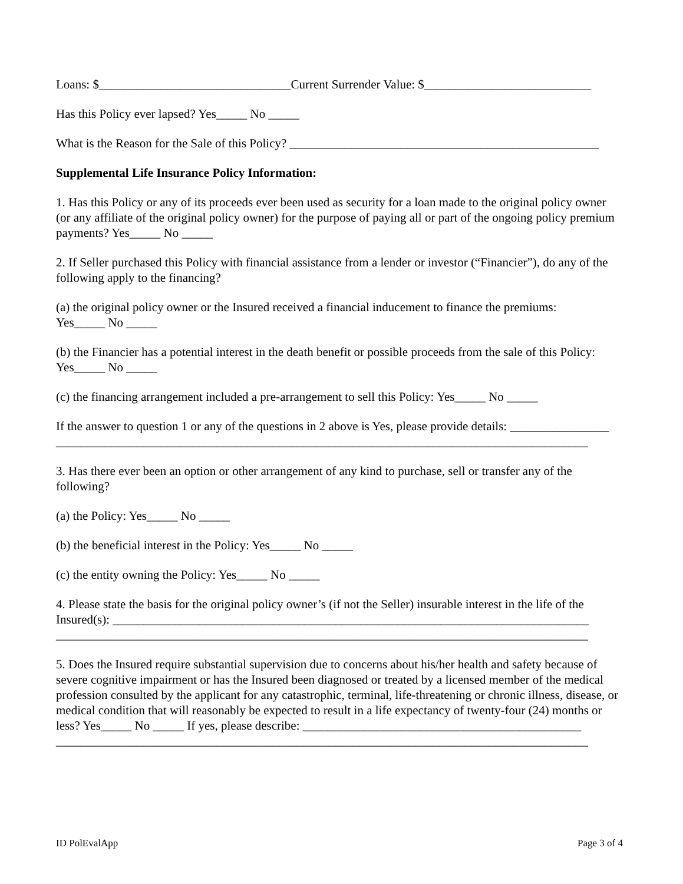Loans: $_______________________________Current Surrender Value: $___________________________
Has this Policy ever lapsed? Yes_____ No _____
What is the Reason for the Sale of this Policy? __________________________________________________
Supplemental Life Insurance Policy Information:
1. Has this Policy or any of its proceeds ever been used as security for a loan made to the original policy owner (or any affiliate of the original policy owner) for the purpose of paying all or part of the ongoing policy premium payments? Yes_____ No _____
2. If Seller purchased this Policy with financial assistance from a lender or investor (“Financier”), do any of the following apply to the financing?
(a) the original policy owner or the Insured received a financial inducement to finance the premiums:
Yes_____ No _____
(b) the Financier has a potential interest in the death benefit or possible proceeds from the sale of this Policy:
Yes_____ No _____
(c) the financing arrangement included a pre-arrangement to sell this Policy: Yes_____ No _____
If the answer to question 1 or any of the questions in 2 above is Yes, please provide details: ________________
______________________________________________________________________________________
3. Has there ever been an option or other arrangement of any kind to purchase, sell or transfer any of the following?
(a) the Policy: Yes_____ No _____
(b) the beneficial interest in the Policy: Yes_____ No _____
(c) the entity owning the Policy: Yes_____ No _____
4. Please state the basis for the original policy owner’s (if not the Seller) insurable interest in the life of the Insured(s): _____________________________________________________________________________
______________________________________________________________________________________
5. Does the Insured require substantial supervision due to concerns about his/her health and safety because of severe cognitive impairment or has the Insured been diagnosed or treated by a licensed member of the medical profession consulted by the applicant for any catastrophic, terminal, life-threatening or chronic illness, disease, or medical condition that will reasonably be expected to result in a life expectancy of twenty-four (24) months or less? Yes_____ No _____ If yes, please describe: _____________________________________________
______________________________________________________________________________________
ID PolEvalApp Page 3 of 4